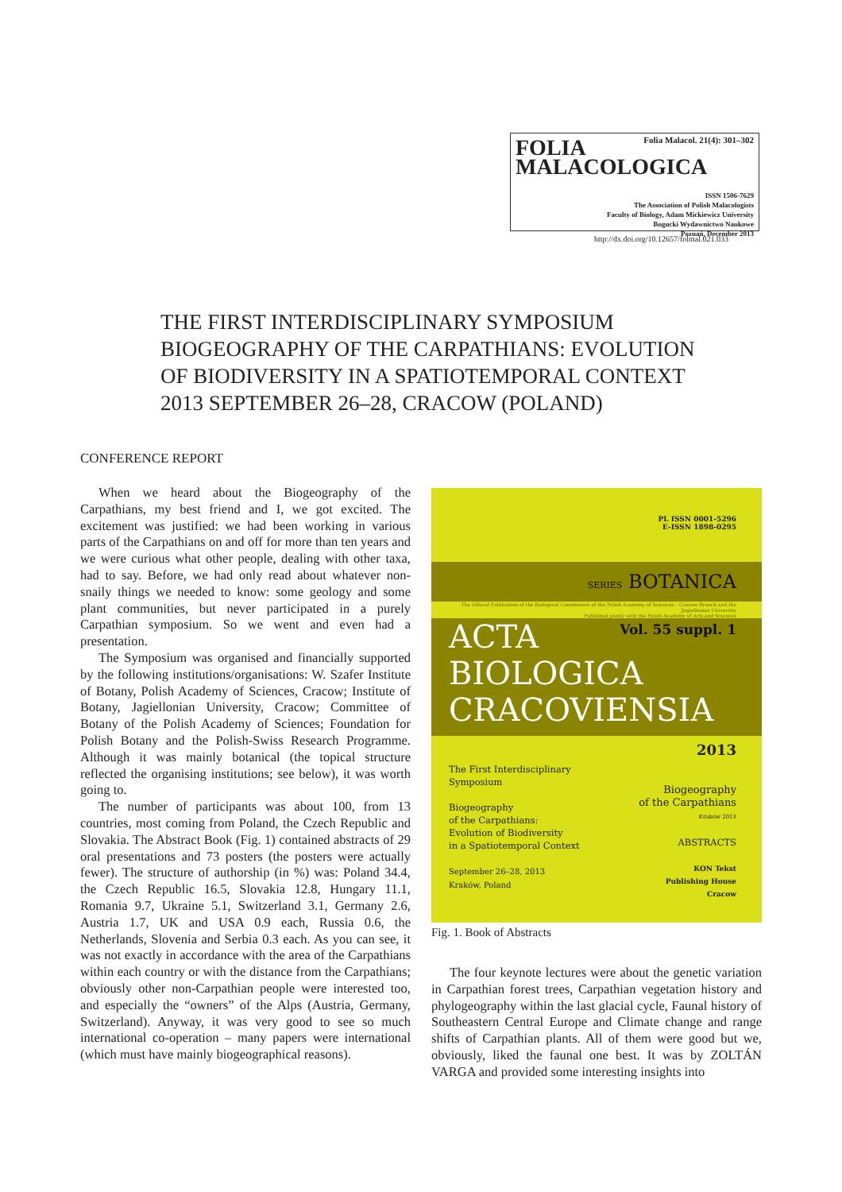FOLIA
MALACOLOGICA
Folia Malacol. 21(4): 301–302
ISSN 1506-7629
The Association of Polish Malacologists
Faculty of Biology, Adam Mickiewicz University
Bogucki Wydawnictwo Naukowe
Poznań, December 2013
http://dx.doi.org/10.12657/folmal.021.033
THE FIRST INTERDISCIPLINARY SYMPOSIUM
BIOGEOGRAPHY OF THE CARPATHIANS: EVOLUTION
OF BIODIVERSITY IN A SPATIOTEMPORAL CONTEXT
2013 SEPTEMBER 26–28, CRACOW (POLAND)
CONFERENCE REPORT
When we heard about the Biogeography of the Carpathians, my best friend and I, we got excited. The excitement was justified: we had been working in various parts of the Carpathians on and off for more than ten years and we were curious what other people, dealing with other taxa, had to say. Before, we had only read about whatever non-snaily things we needed to know: some geology and some plant communities, but never participated in a purely Carpathian symposium. So we went and even had a presentation.
The Symposium was organised and financially supported by the following institutions/organisations: W. Szafer Institute of Botany, Polish Academy of Sciences, Cracow; Institute of Botany, Jagiellonian University, Cracow; Committee of Botany of the Polish Academy of Sciences; Foundation for Polish Botany and the Polish-Swiss Research Programme. Although it was mainly botanical (the topical structure reflected the organising institutions; see below), it was worth going to.
The number of participants was about 100, from 13 countries, most coming from Poland, the Czech Republic and Slovakia. The Abstract Book (Fig. 1) contained abstracts of 29 oral presentations and 73 posters (the posters were actually fewer). The structure of authorship (in %) was: Poland 34.4, the Czech Republic 16.5, Slovakia 12.8, Hungary 11.1, Romania 9.7, Ukraine 5.1, Switzerland 3.1, Germany 2.6, Austria 1.7, UK and USA 0.9 each, Russia 0.6, the Netherlands, Slovenia and Serbia 0.3 each. As you can see, it was not exactly in accordance with the area of the Carpathians within each country or with the distance from the Carpathians; obviously other non-Carpathian people were interested too, and especially the “owners” of the Alps (Austria, Germany, Switzerland). Anyway, it was very good to see so much international co-operation – many papers were international (which must have mainly biogeographical reasons).
PL ISSN 0001-5296
E-ISSN 1898-0295
SERIES BOTANICA
The Official Publication of the Biological Commission of the Polish Academy of Sciences – Cracow Branch and the Jagiellonian University
Published jointly with the Polish Academy of Arts and Sciences
ACTA
BIOLOGICA
CRACOVIENSIA
Vol. 55 suppl. 1
The First Interdisciplinary
Symposium
Biogeography
of the Carpathians:
Evolution of Biodiversity
in a Spatiotemporal Context
September 26–28, 2013
Kraków, Poland
2013
Biogeography
of the Carpathians
Kraków 2013
ABSTRACTS
KON Tekst
Publishing House
Cracow
Fig. 1. Book of Abstracts
The four keynote lectures were about the genetic variation in Carpathian forest trees, Carpathian vegetation history and phylogeography within the last glacial cycle, Faunal history of Southeastern Central Europe and Climate change and range shifts of Carpathian plants. All of them were good but we, obviously, liked the faunal one best. It was by ZOLTÁN VARGA and provided some interesting insights into